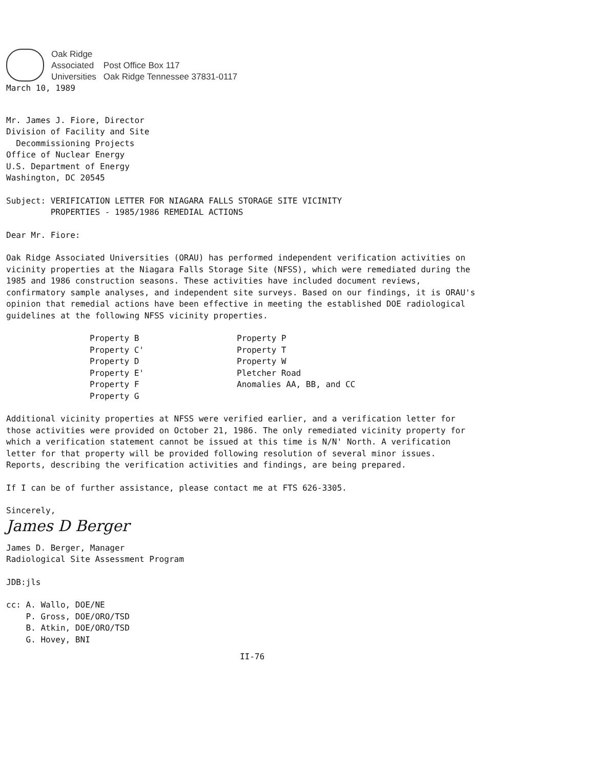Oak Ridge
Associated
Universities
Post Office Box 117
Oak Ridge Tennessee 37831-0117
March 10, 1989
Mr. James J. Fiore, Director
Division of Facility and Site
Decommissioning Projects
Office of Nuclear Energy
U.S. Department of Energy
Washington, DC 20545
Subject: VERIFICATION LETTER FOR NIAGARA FALLS STORAGE SITE VICINITY
PROPERTIES - 1985/1986 REMEDIAL ACTIONS
Dear Mr. Fiore:
Oak Ridge Associated Universities (ORAU) has performed independent verification activities on vicinity properties at the Niagara Falls Storage Site (NFSS), which were remediated during the 1985 and 1986 construction seasons. These activities have included document reviews, confirmatory sample analyses, and independent site surveys. Based on our findings, it is ORAU's opinion that remedial actions have been effective in meeting the established DOE radiological guidelines at the following NFSS vicinity properties.
Property B
Property C'
Property D
Property E'
Property F
Property G
Property P
Property T
Property W
Pletcher Road
Anomalies AA, BB, and CC
Additional vicinity properties at NFSS were verified earlier, and a verification letter for those activities were provided on October 21, 1986. The only remediated vicinity property for which a verification statement cannot be issued at this time is N/N' North. A verification letter for that property will be provided following resolution of several minor issues. Reports, describing the verification activities and findings, are being prepared.
If I can be of further assistance, please contact me at FTS 626-3305.
Sincerely,
James D Berger
James D. Berger, Manager
Radiological Site Assessment Program
JDB:jls
cc: A. Wallo, DOE/NE
P. Gross, DOE/ORO/TSD
B. Atkin, DOE/ORO/TSD
G. Hovey, BNI
II-76